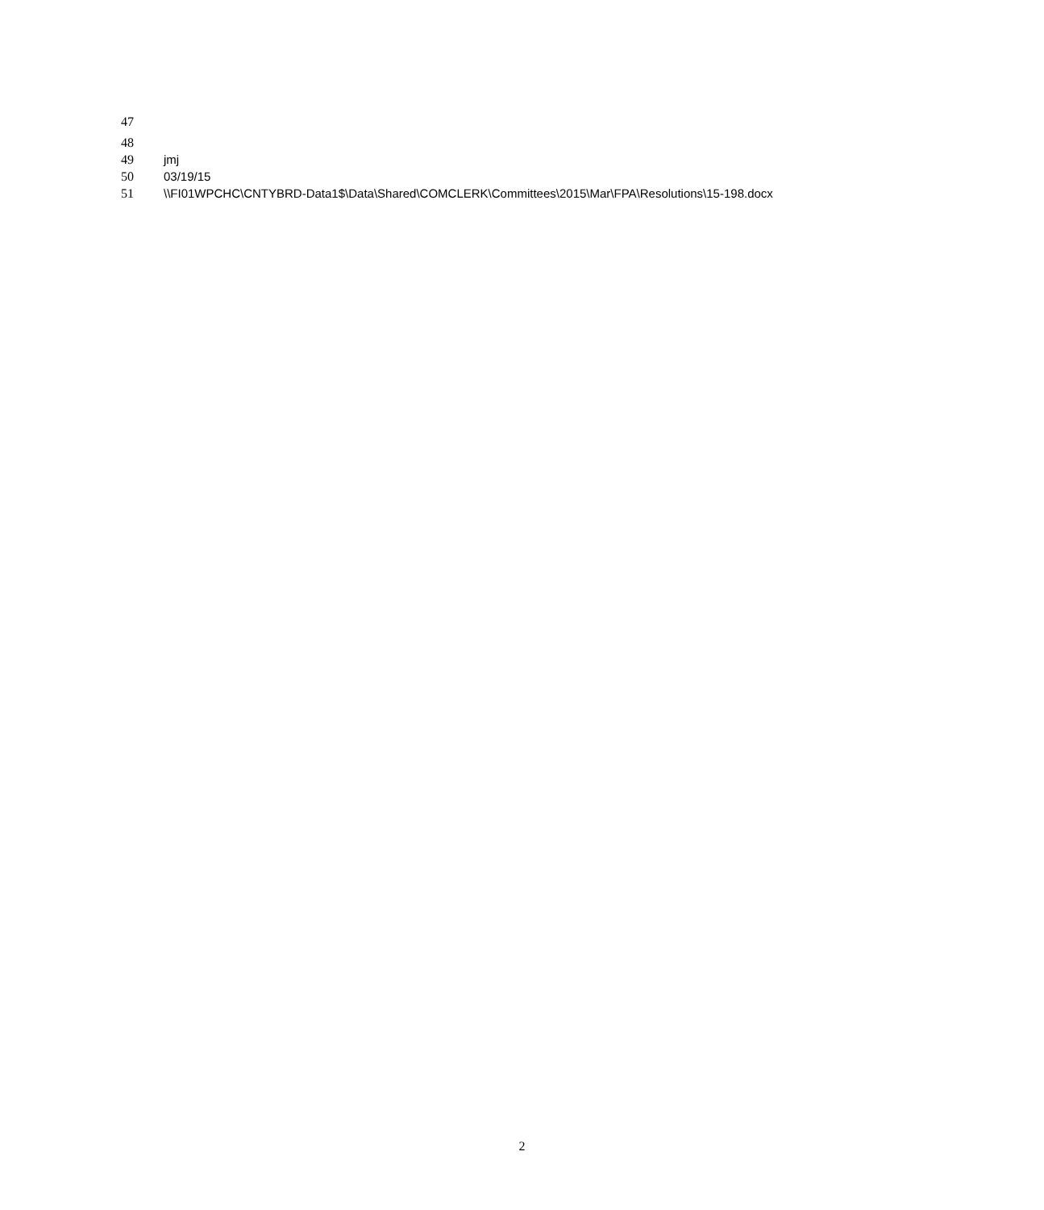47
48
49 jmj
50 03/19/15
51 \\FI01WPCHC\CNTYBRD-Data1$\Data\Shared\COMCLERK\Committees\2015\Mar\FPA\Resolutions\15-198.docx
2